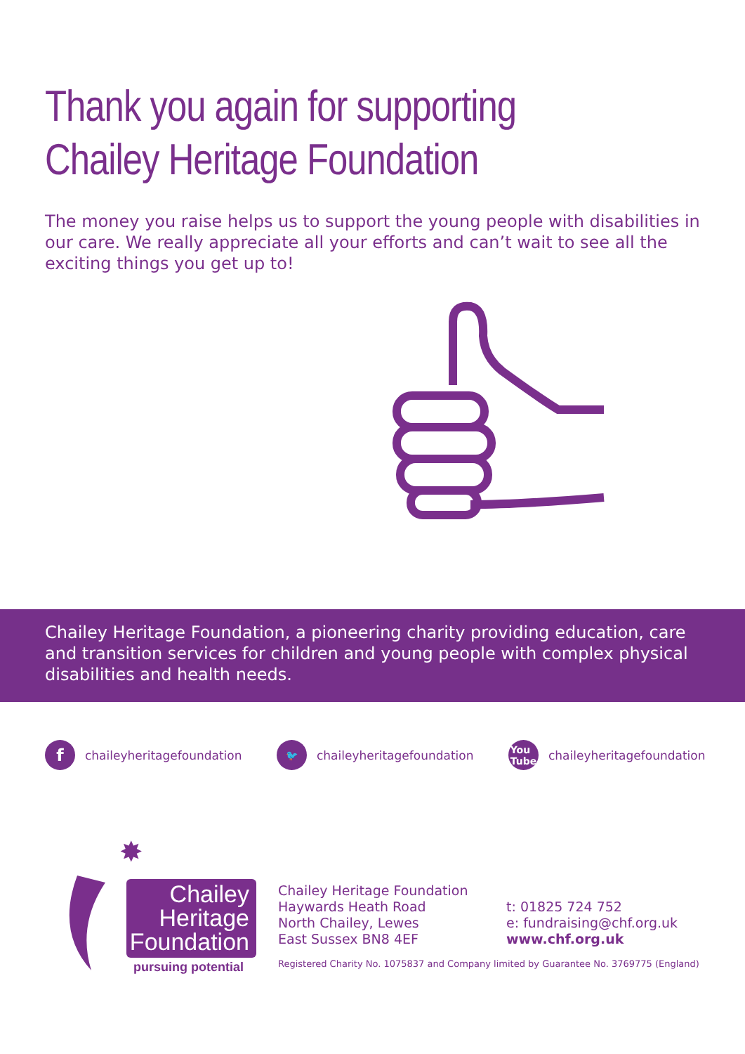Thank you again for supporting
Chailey Heritage Foundation
The money you raise helps us to support the young people with disabilities in our care. We really appreciate all your efforts and can’t wait to see all the exciting things you get up to!
Chailey Heritage Foundation, a pioneering charity providing education, care and transition services for children and young people with complex physical disabilities and health needs.
fchaileyheritagefoundation
🐦 chaileyheritagefoundation
You
Tube chaileyheritagefoundation
✸
Chailey
Heritage
Foundation
pursuing potential
Chailey Heritage Foundation
Haywards Heath Road
North Chailey, Lewes
East Sussex BN8 4EF
t: 01825 724 752
e: fundraising@chf.org.uk
www.chf.org.uk
Registered Charity No. 1075837 and Company limited by Guarantee No. 3769775 (England)